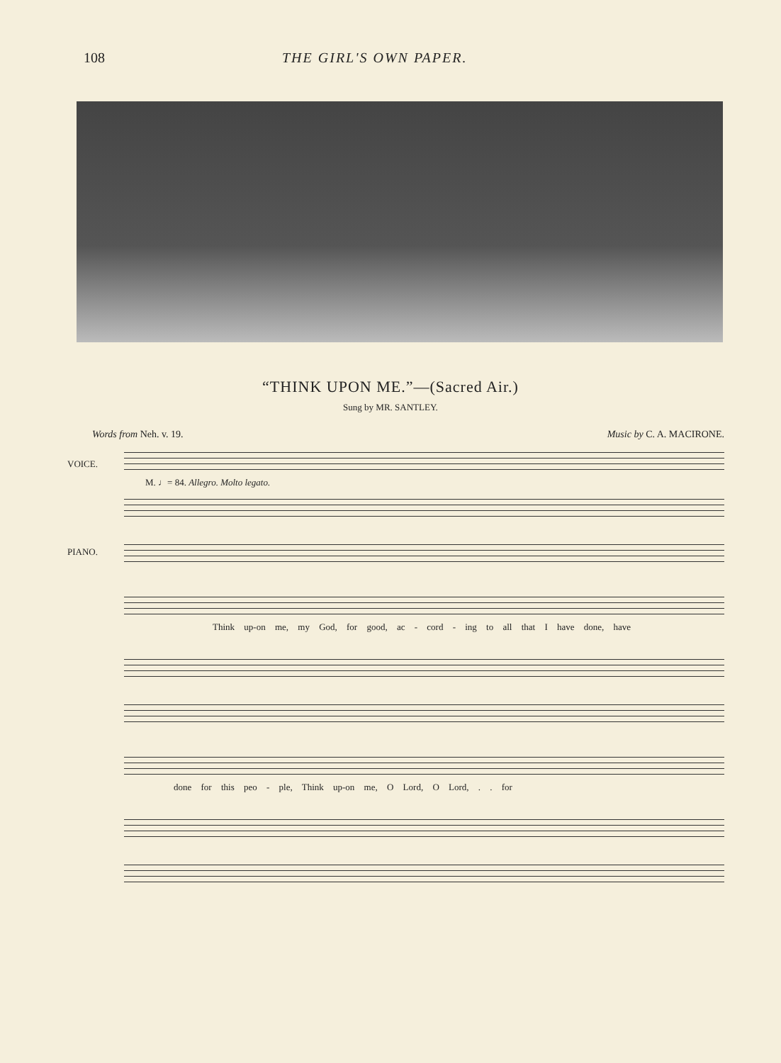108 THE GIRL'S OWN PAPER.
“THINK UPON ME.”—(Sacred Air.)
Sung by MR. SANTLEY.
Words from Neh. v. 19. Music by C. A. MACIRONE.
VOICE.
M. ♩= 84. Allegro. Molto legato.
PIANO.
Think up-on me, my God, for good, ac - cord - ing to all that I have done, have
done for this peo - ple, Think up-on me, O Lord, O Lord, . . for